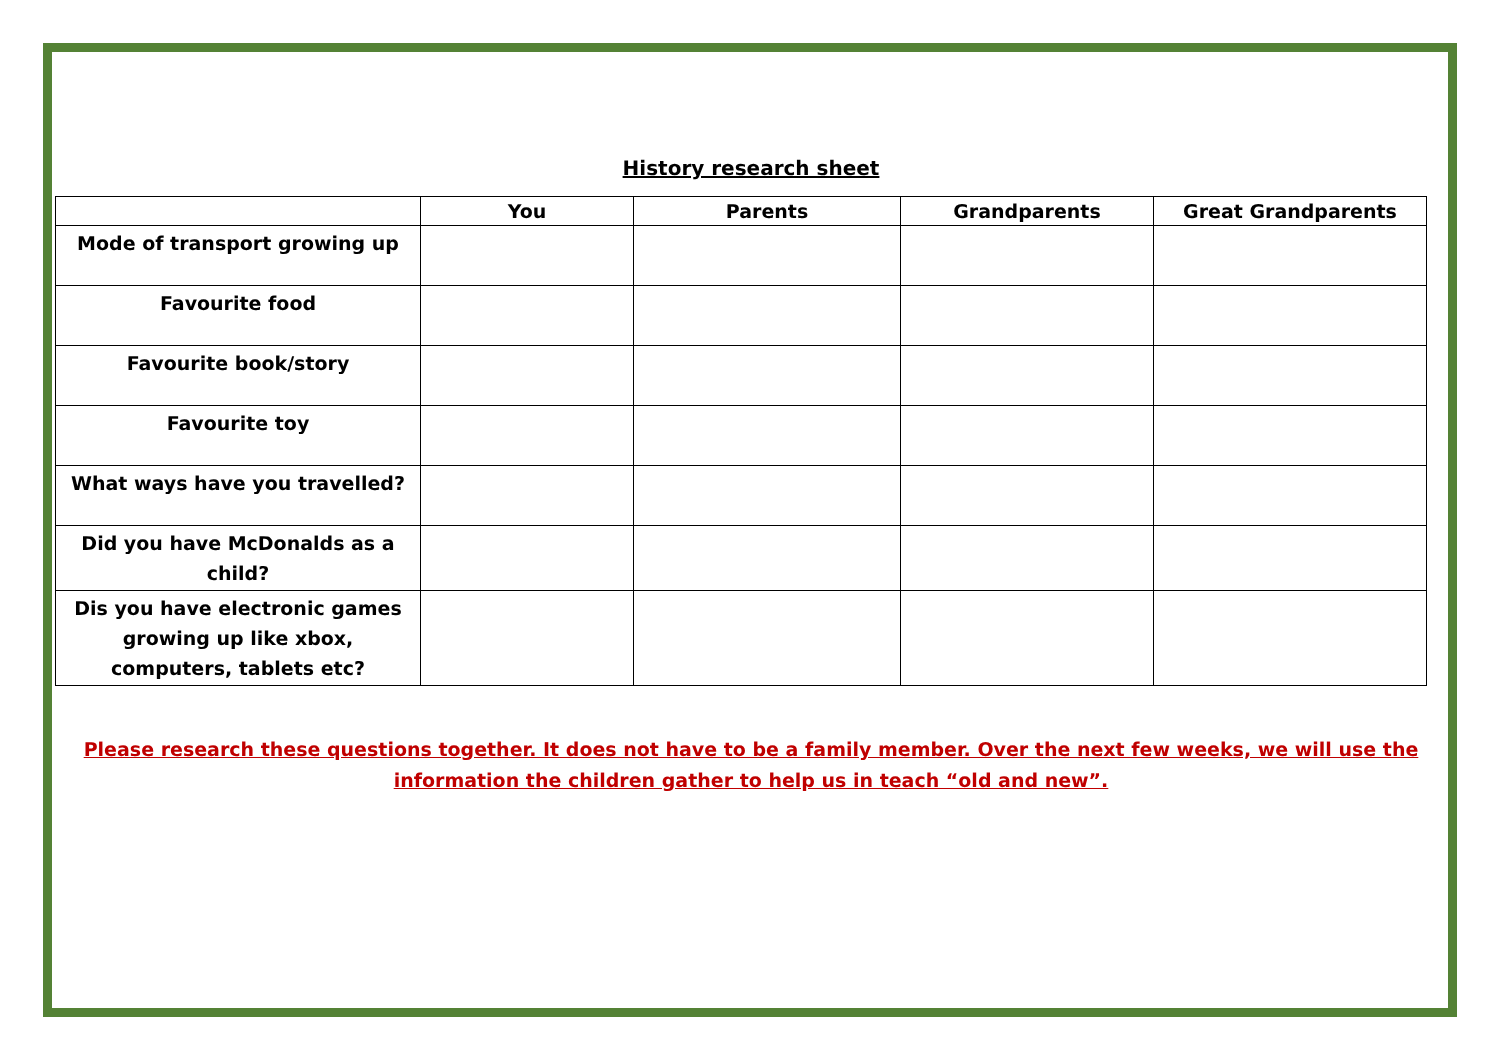History research sheet
| | You | Parents | Grandparents | Great Grandparents |
| --- | --- | --- | --- | --- |
| Mode of transport growing up | | | | |
| Favourite food | | | | |
| Favourite book/story | | | | |
| Favourite toy | | | | |
| What ways have you travelled? | | | | |
| Did you have McDonalds as a child? | | | | |
| Dis you have electronic games growing up like xbox, computers, tablets etc? | | | | |
Please research these questions together. It does not have to be a family member. Over the next few weeks, we will use the information the children gather to help us in teach “old and new”.